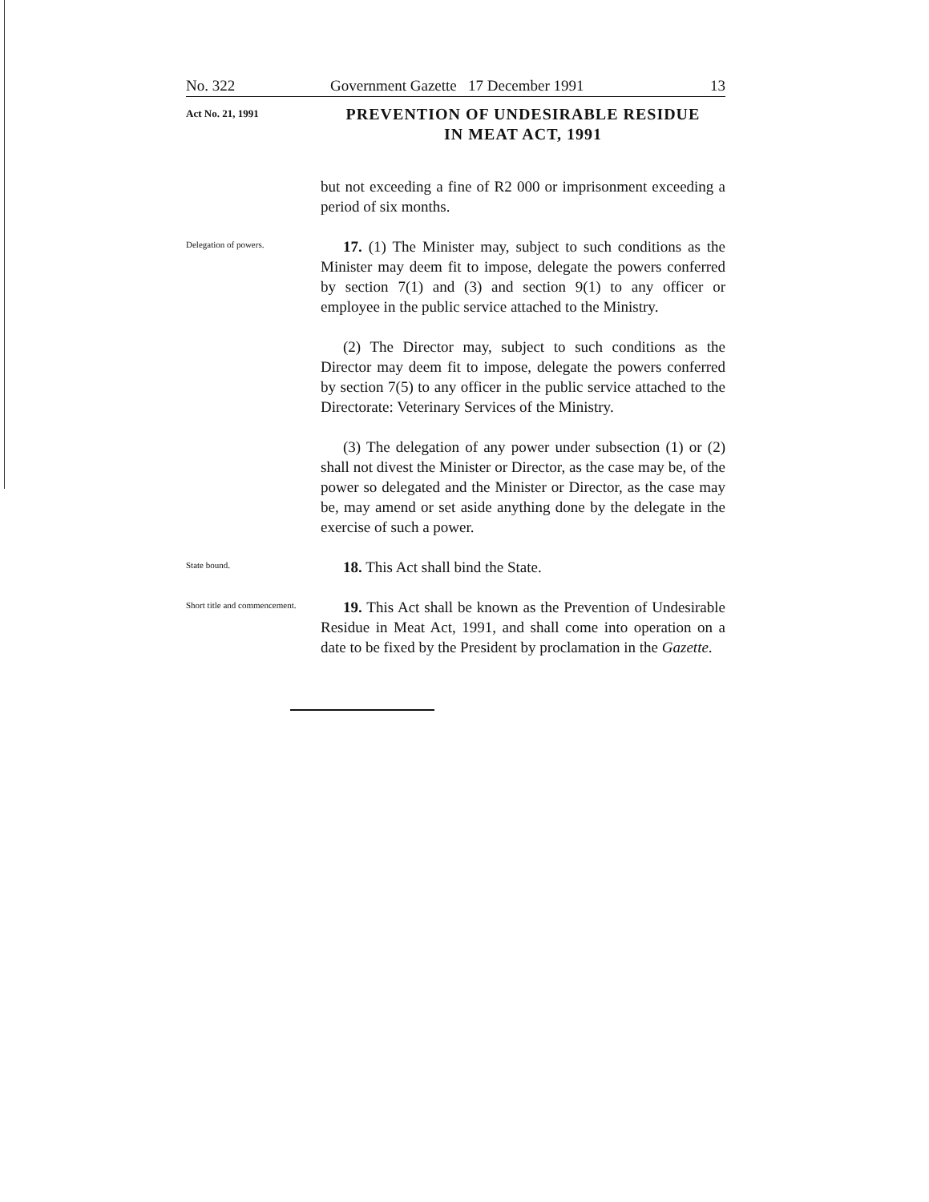No. 322 Government Gazette 17 December 1991 13
Act No. 21, 1991
PREVENTION OF UNDESIRABLE RESIDUE
IN MEAT ACT, 1991
but not exceeding a fine of R2 000 or imprisonment exceeding a period of six months.
Delegation of powers.
17. (1) The Minister may, subject to such conditions as the Minister may deem fit to impose, delegate the powers conferred by section 7(1) and (3) and section 9(1) to any officer or employee in the public service attached to the Ministry.
(2) The Director may, subject to such conditions as the Director may deem fit to impose, delegate the powers conferred by section 7(5) to any officer in the public service attached to the Directorate: Veterinary Services of the Ministry.
(3) The delegation of any power under subsection (1) or (2) shall not divest the Minister or Director, as the case may be, of the power so delegated and the Minister or Director, as the case may be, may amend or set aside anything done by the delegate in the exercise of such a power.
State bound.
18. This Act shall bind the State.
Short title and commencement.
19. This Act shall be known as the Prevention of Undesirable Residue in Meat Act, 1991, and shall come into operation on a date to be fixed by the President by proclamation in the Gazette.